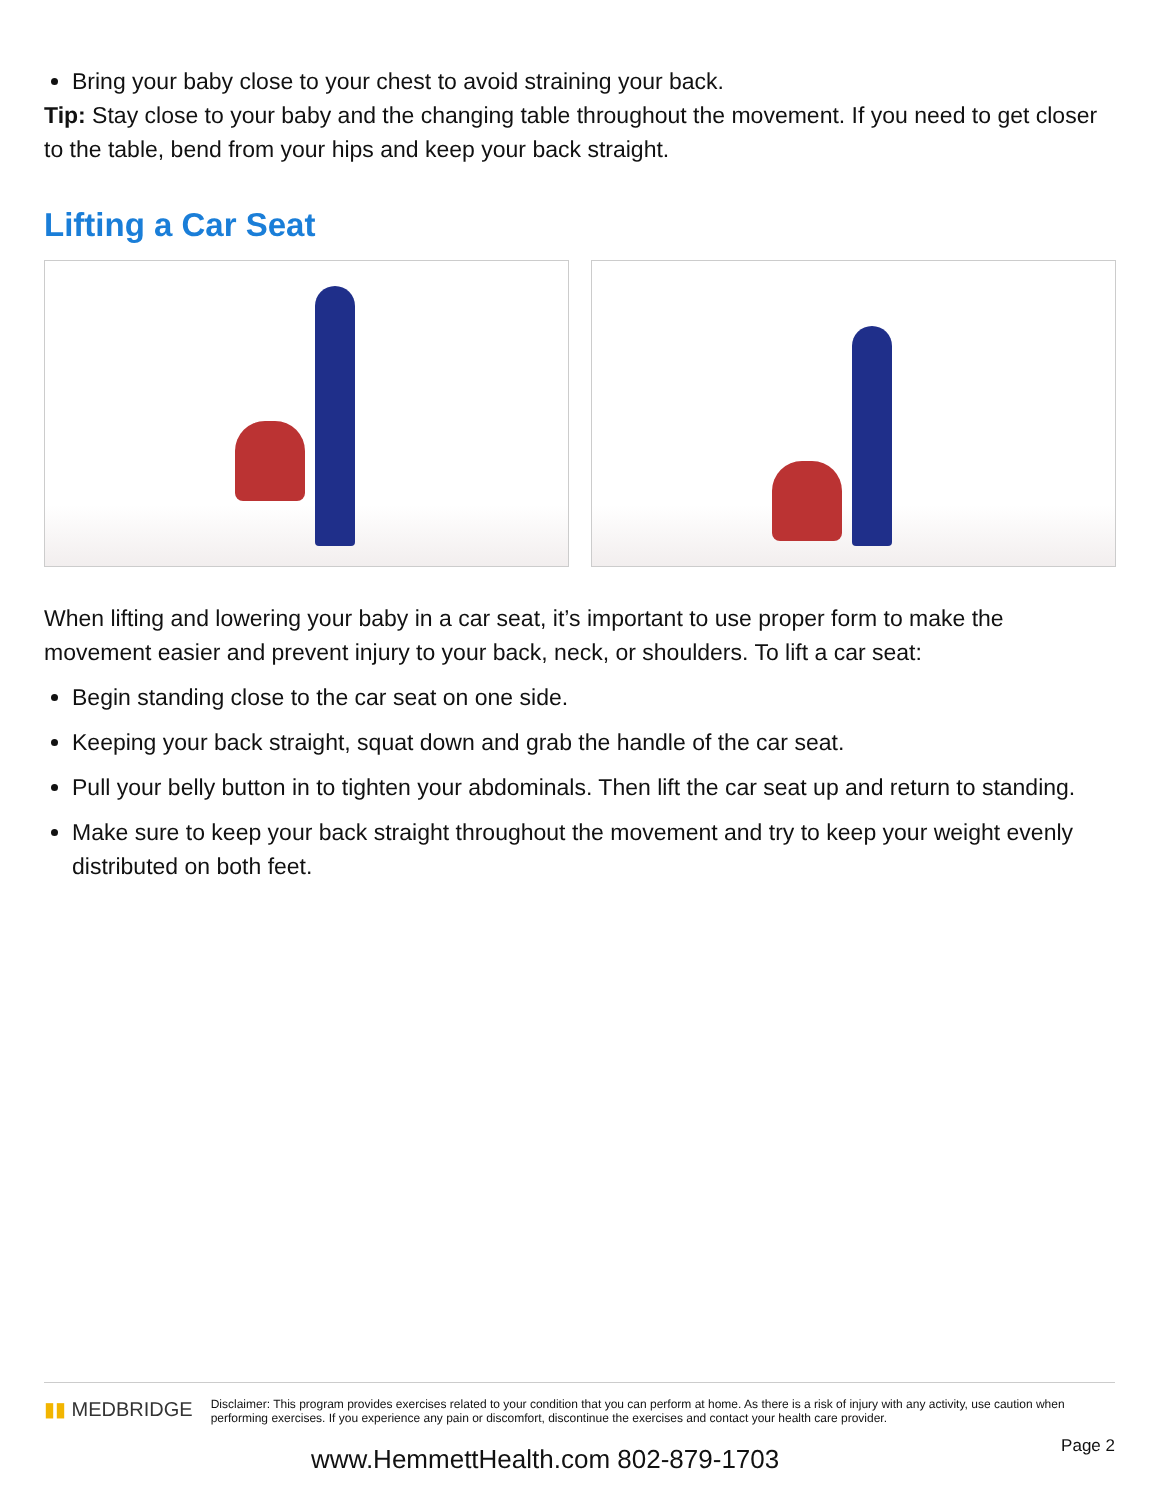Bring your baby close to your chest to avoid straining your back.
Tip: Stay close to your baby and the changing table throughout the movement. If you need to get closer to the table, bend from your hips and keep your back straight.
Lifting a Car Seat
When lifting and lowering your baby in a car seat, it’s important to use proper form to make the movement easier and prevent injury to your back, neck, or shoulders. To lift a car seat:
Begin standing close to the car seat on one side.
Keeping your back straight, squat down and grab the handle of the car seat.
Pull your belly button in to tighten your abdominals. Then lift the car seat up and return to standing.
Make sure to keep your back straight throughout the movement and try to keep your weight evenly distributed on both feet.
▮▮ MEDBRIDGE
Disclaimer: This program provides exercises related to your condition that you can perform at home. As there is a risk of injury with any activity, use caution when performing exercises. If you experience any pain or discomfort, discontinue the exercises and contact your health care provider.
Page 2
www.HemmettHealth.com 802-879-1703